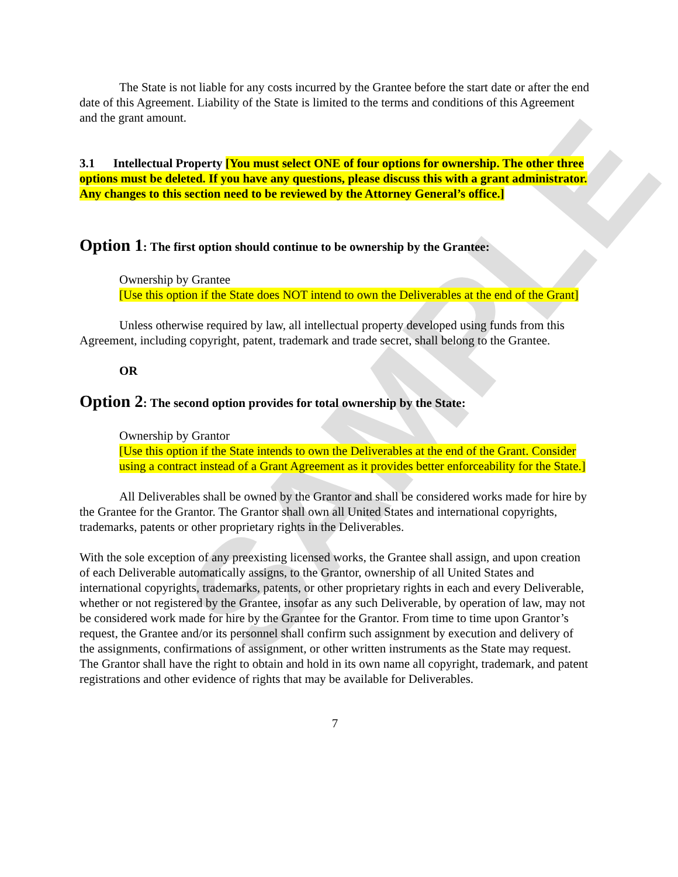SAMPLE
The State is not liable for any costs incurred by the Grantee before the start date or after the end date of this Agreement. Liability of the State is limited to the terms and conditions of this Agreement and the grant amount.
3.1 Intellectual Property [You must select ONE of four options for ownership. The other three options must be deleted. If you have any questions, please discuss this with a grant administrator. Any changes to this section need to be reviewed by the Attorney General’s office.]
Option 1: The first option should continue to be ownership by the Grantee:
Ownership by Grantee
[Use this option if the State does NOT intend to own the Deliverables at the end of the Grant]
Unless otherwise required by law, all intellectual property developed using funds from this Agreement, including copyright, patent, trademark and trade secret, shall belong to the Grantee.
OR
Option 2: The second option provides for total ownership by the State:
Ownership by Grantor
[Use this option if the State intends to own the Deliverables at the end of the Grant. Consider using a contract instead of a Grant Agreement as it provides better enforceability for the State.]
All Deliverables shall be owned by the Grantor and shall be considered works made for hire by the Grantee for the Grantor. The Grantor shall own all United States and international copyrights, trademarks, patents or other proprietary rights in the Deliverables.
With the sole exception of any preexisting licensed works, the Grantee shall assign, and upon creation of each Deliverable automatically assigns, to the Grantor, ownership of all United States and international copyrights, trademarks, patents, or other proprietary rights in each and every Deliverable, whether or not registered by the Grantee, insofar as any such Deliverable, by operation of law, may not be considered work made for hire by the Grantee for the Grantor. From time to time upon Grantor’s request, the Grantee and/or its personnel shall confirm such assignment by execution and delivery of the assignments, confirmations of assignment, or other written instruments as the State may request. The Grantor shall have the right to obtain and hold in its own name all copyright, trademark, and patent registrations and other evidence of rights that may be available for Deliverables.
7